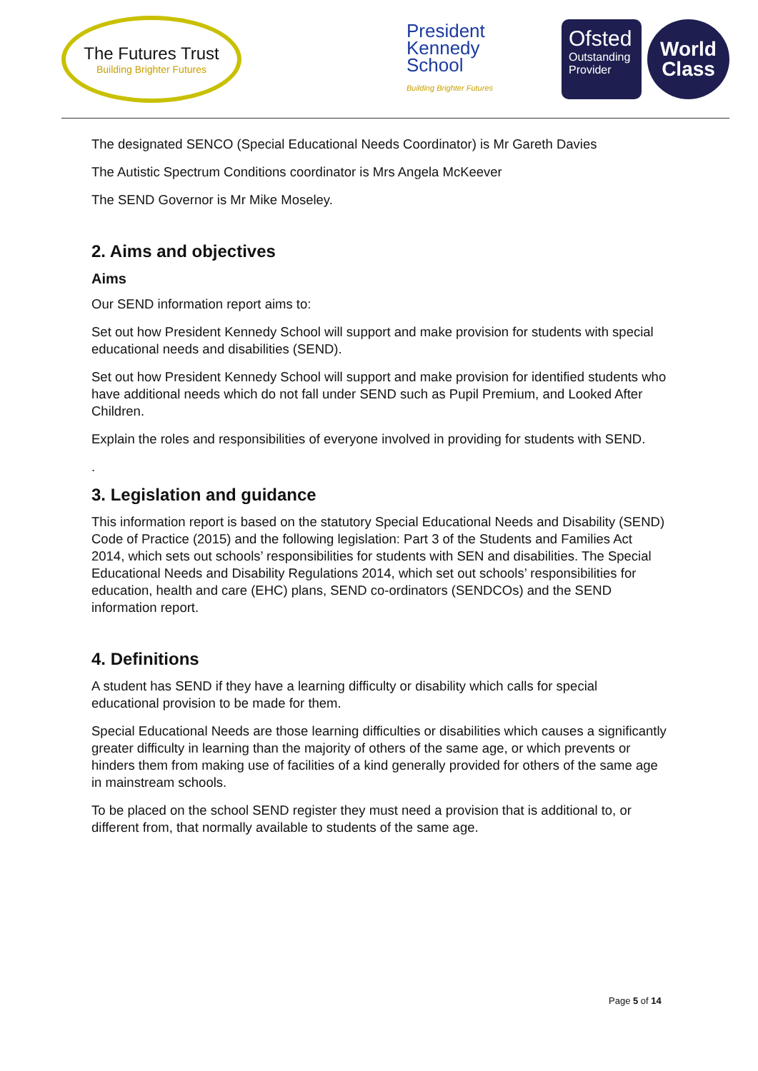The Futures Trust
Building Brighter Futures
President
Kennedy
School
Building Brighter Futures
Ofsted
Outstanding
Provider
World
Class
The designated SENCO (Special Educational Needs Coordinator) is Mr Gareth Davies
The Autistic Spectrum Conditions coordinator is Mrs Angela McKeever
The SEND Governor is Mr Mike Moseley.
2. Aims and objectives
Aims
Our SEND information report aims to:
Set out how President Kennedy School will support and make provision for students with special educational needs and disabilities (SEND).
Set out how President Kennedy School will support and make provision for identified students who have additional needs which do not fall under SEND such as Pupil Premium, and Looked After Children.
Explain the roles and responsibilities of everyone involved in providing for students with SEND.
.
3. Legislation and guidance
This information report is based on the statutory Special Educational Needs and Disability (SEND) Code of Practice (2015) and the following legislation: Part 3 of the Students and Families Act 2014, which sets out schools’ responsibilities for students with SEN and disabilities. The Special Educational Needs and Disability Regulations 2014, which set out schools’ responsibilities for education, health and care (EHC) plans, SEND co-ordinators (SENDCOs) and the SEND information report.
4. Definitions
A student has SEND if they have a learning difficulty or disability which calls for special educational provision to be made for them.
Special Educational Needs are those learning difficulties or disabilities which causes a significantly greater difficulty in learning than the majority of others of the same age, or which prevents or hinders them from making use of facilities of a kind generally provided for others of the same age in mainstream schools.
To be placed on the school SEND register they must need a provision that is additional to, or different from, that normally available to students of the same age.
Page 5 of 14